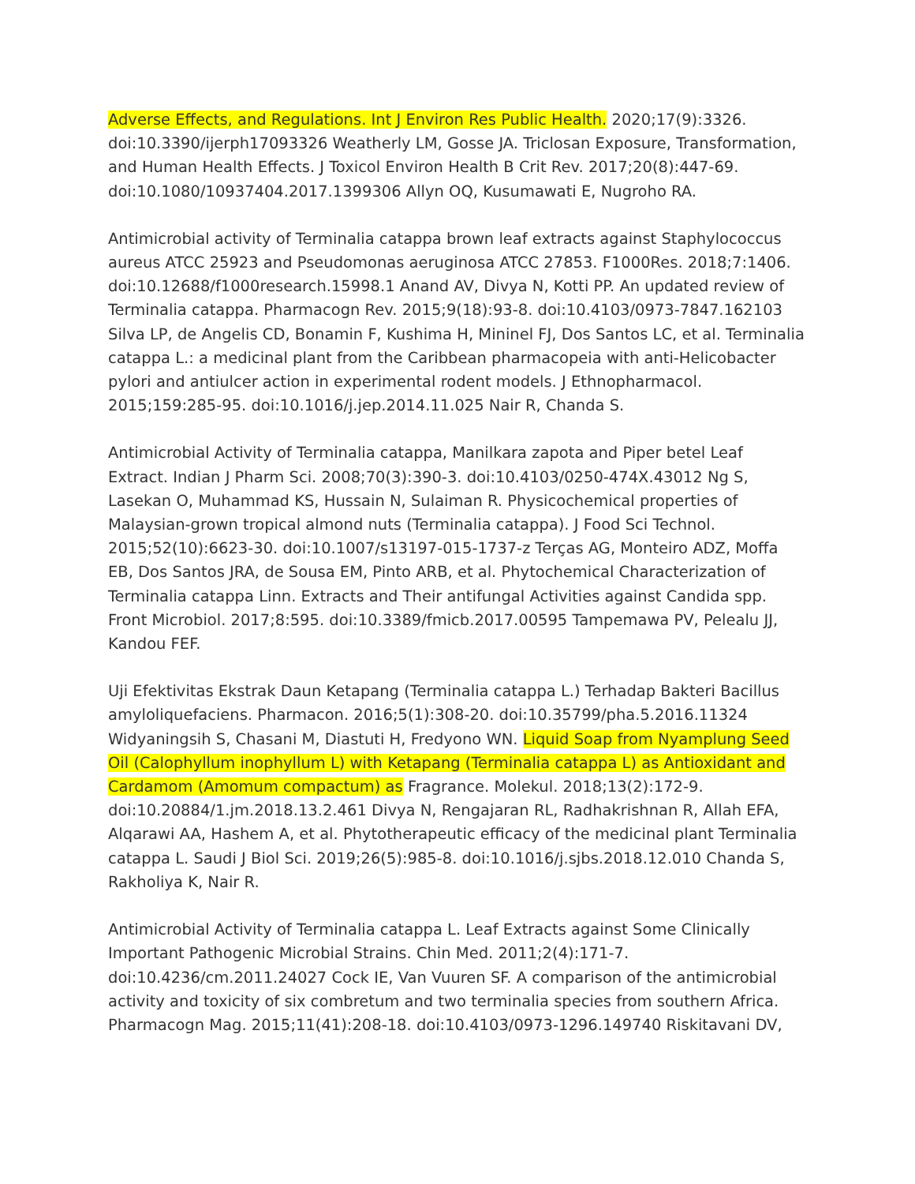Adverse Effects, and Regulations. Int J Environ Res Public Health. 2020;17(9):3326. doi:10.3390/ijerph17093326 Weatherly LM, Gosse JA. Triclosan Exposure, Transformation, and Human Health Effects. J Toxicol Environ Health B Crit Rev. 2017;20(8):447-69. doi:10.1080/10937404.2017.1399306 Allyn OQ, Kusumawati E, Nugroho RA.
Antimicrobial activity of Terminalia catappa brown leaf extracts against Staphylococcus aureus ATCC 25923 and Pseudomonas aeruginosa ATCC 27853. F1000Res. 2018;7:1406. doi:10.12688/f1000research.15998.1 Anand AV, Divya N, Kotti PP. An updated review of Terminalia catappa. Pharmacogn Rev. 2015;9(18):93-8. doi:10.4103/0973-7847.162103 Silva LP, de Angelis CD, Bonamin F, Kushima H, Mininel FJ, Dos Santos LC, et al. Terminalia catappa L.: a medicinal plant from the Caribbean pharmacopeia with anti-Helicobacter pylori and antiulcer action in experimental rodent models. J Ethnopharmacol. 2015;159:285-95. doi:10.1016/j.jep.2014.11.025 Nair R, Chanda S.
Antimicrobial Activity of Terminalia catappa, Manilkara zapota and Piper betel Leaf Extract. Indian J Pharm Sci. 2008;70(3):390-3. doi:10.4103/0250-474X.43012 Ng S, Lasekan O, Muhammad KS, Hussain N, Sulaiman R. Physicochemical properties of Malaysian-grown tropical almond nuts (Terminalia catappa). J Food Sci Technol. 2015;52(10):6623-30. doi:10.1007/s13197-015-1737-z Terças AG, Monteiro ADZ, Moffa EB, Dos Santos JRA, de Sousa EM, Pinto ARB, et al. Phytochemical Characterization of Terminalia catappa Linn. Extracts and Their antifungal Activities against Candida spp. Front Microbiol. 2017;8:595. doi:10.3389/fmicb.2017.00595 Tampemawa PV, Pelealu JJ, Kandou FEF.
Uji Efektivitas Ekstrak Daun Ketapang (Terminalia catappa L.) Terhadap Bakteri Bacillus amyloliquefaciens. Pharmacon. 2016;5(1):308-20. doi:10.35799/pha.5.2016.11324 Widyaningsih S, Chasani M, Diastuti H, Fredyono WN. Liquid Soap from Nyamplung Seed Oil (Calophyllum inophyllum L) with Ketapang (Terminalia catappa L) as Antioxidant and Cardamom (Amomum compactum) as Fragrance. Molekul. 2018;13(2):172-9. doi:10.20884/1.jm.2018.13.2.461 Divya N, Rengajaran RL, Radhakrishnan R, Allah EFA, Alqarawi AA, Hashem A, et al. Phytotherapeutic efficacy of the medicinal plant Terminalia catappa L. Saudi J Biol Sci. 2019;26(5):985-8. doi:10.1016/j.sjbs.2018.12.010 Chanda S, Rakholiya K, Nair R.
Antimicrobial Activity of Terminalia catappa L. Leaf Extracts against Some Clinically Important Pathogenic Microbial Strains. Chin Med. 2011;2(4):171-7. doi:10.4236/cm.2011.24027 Cock IE, Van Vuuren SF. A comparison of the antimicrobial activity and toxicity of six combretum and two terminalia species from southern Africa. Pharmacogn Mag. 2015;11(41):208-18. doi:10.4103/0973-1296.149740 Riskitavani DV,